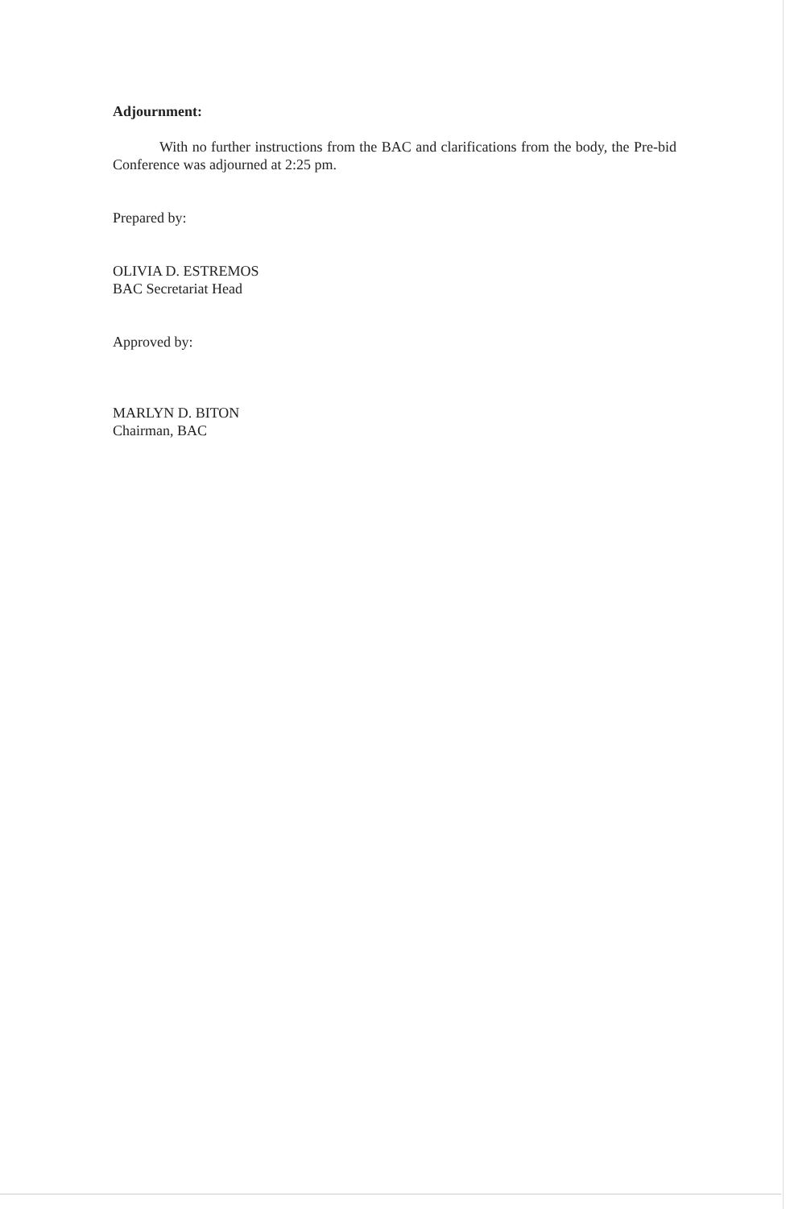Adjournment:
With no further instructions from the BAC and clarifications from the body, the Pre-bid Conference was adjourned at 2:25 pm.
Prepared by:
OLIVIA D. ESTREMOS
BAC Secretariat Head
Approved by:
MARLYN D. BITON
Chairman, BAC